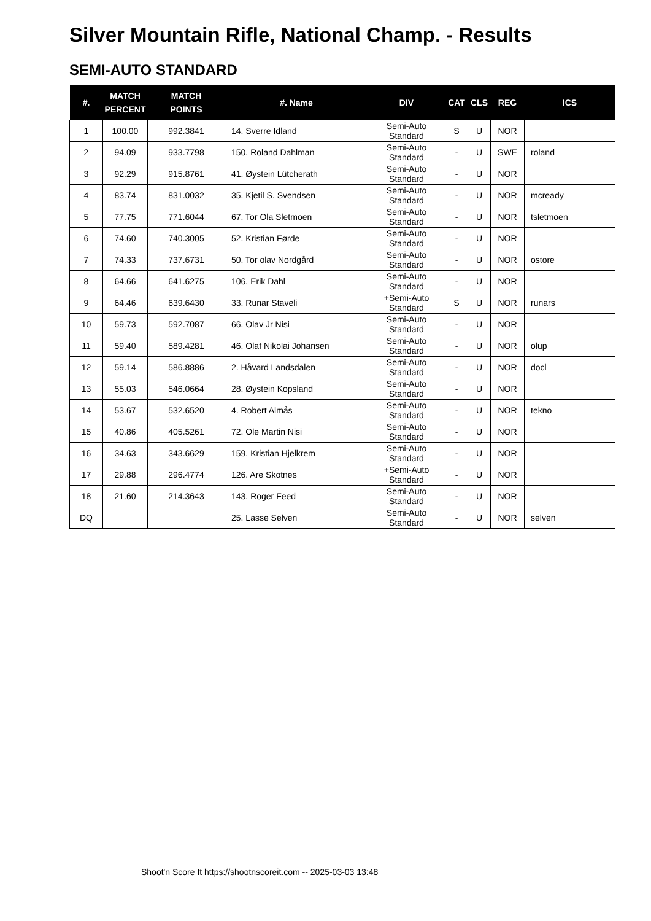Silver Mountain Rifle, National Champ. - Results
SEMI-AUTO STANDARD
| #. | MATCH PERCENT | MATCH POINTS | #. Name | DIV | CAT | CLS | REG | ICS |
| --- | --- | --- | --- | --- | --- | --- | --- | --- |
| 1 | 100.00 | 992.3841 | 14. Sverre Idland | Semi-Auto Standard | S | U | NOR | |
| 2 | 94.09 | 933.7798 | 150. Roland Dahlman | Semi-Auto Standard | - | U | SWE | roland |
| 3 | 92.29 | 915.8761 | 41. Øystein Lütcherath | Semi-Auto Standard | - | U | NOR | |
| 4 | 83.74 | 831.0032 | 35. Kjetil S. Svendsen | Semi-Auto Standard | - | U | NOR | mcready |
| 5 | 77.75 | 771.6044 | 67. Tor Ola Sletmoen | Semi-Auto Standard | - | U | NOR | tsletmoen |
| 6 | 74.60 | 740.3005 | 52. Kristian Førde | Semi-Auto Standard | - | U | NOR | |
| 7 | 74.33 | 737.6731 | 50. Tor olav Nordgård | Semi-Auto Standard | - | U | NOR | ostore |
| 8 | 64.66 | 641.6275 | 106. Erik Dahl | Semi-Auto Standard | - | U | NOR | |
| 9 | 64.46 | 639.6430 | 33. Runar Staveli | +Semi-Auto Standard | S | U | NOR | runars |
| 10 | 59.73 | 592.7087 | 66. Olav Jr Nisi | Semi-Auto Standard | - | U | NOR | |
| 11 | 59.40 | 589.4281 | 46. Olaf Nikolai Johansen | Semi-Auto Standard | - | U | NOR | olup |
| 12 | 59.14 | 586.8886 | 2. Håvard Landsdalen | Semi-Auto Standard | - | U | NOR | docl |
| 13 | 55.03 | 546.0664 | 28. Øystein Kopsland | Semi-Auto Standard | - | U | NOR | |
| 14 | 53.67 | 532.6520 | 4. Robert Almås | Semi-Auto Standard | - | U | NOR | tekno |
| 15 | 40.86 | 405.5261 | 72. Ole Martin Nisi | Semi-Auto Standard | - | U | NOR | |
| 16 | 34.63 | 343.6629 | 159. Kristian Hjelkrem | Semi-Auto Standard | - | U | NOR | |
| 17 | 29.88 | 296.4774 | 126. Are Skotnes | +Semi-Auto Standard | - | U | NOR | |
| 18 | 21.60 | 214.3643 | 143. Roger Feed | Semi-Auto Standard | - | U | NOR | |
| DQ | | | 25. Lasse Selven | Semi-Auto Standard | - | U | NOR | selven |
Shoot'n Score It https://shootnscoreit.com -- 2025-03-03 13:48